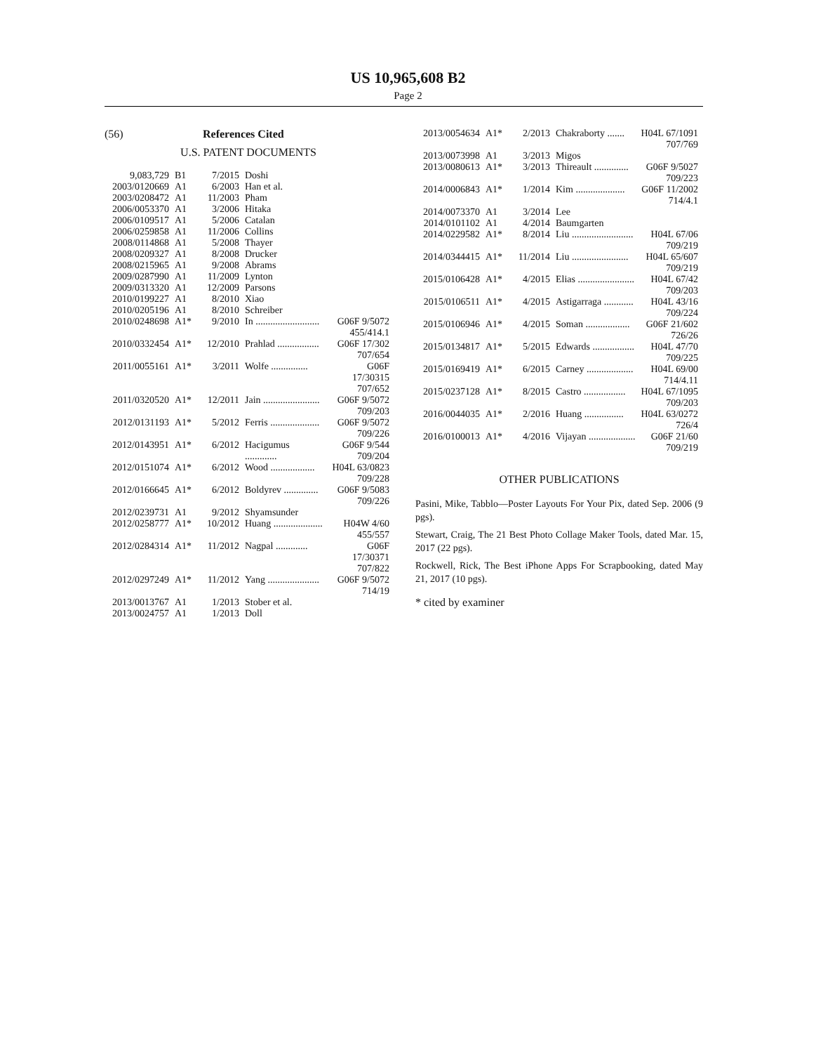US 10,965,608 B2
Page 2
(56) References Cited
U.S. PATENT DOCUMENTS
| 9,083,729 | B1 | 7/2015 | Doshi | |
| 2003/0120669 | A1 | 6/2003 | Han et al. | |
| 2003/0208472 | A1 | 11/2003 | Pham | |
| 2006/0053370 | A1 | 3/2006 | Hitaka | |
| 2006/0109517 | A1 | 5/2006 | Catalan | |
| 2006/0259858 | A1 | 11/2006 | Collins | |
| 2008/0114868 | A1 | 5/2008 | Thayer | |
| 2008/0209327 | A1 | 8/2008 | Drucker | |
| 2008/0215965 | A1 | 9/2008 | Abrams | |
| 2009/0287990 | A1 | 11/2009 | Lynton | |
| 2009/0313320 | A1 | 12/2009 | Parsons | |
| 2010/0199227 | A1 | 8/2010 | Xiao | |
| 2010/0205196 | A1 | 8/2010 | Schreiber | |
| 2010/0248698 | A1* | 9/2010 | In .......................... | G06F 9/5072 455/414.1 |
| 2010/0332454 | A1* | 12/2010 | Prahlad ................. | G06F 17/302 707/654 |
| 2011/0055161 | A1* | 3/2011 | Wolfe ............... | G06F 17/30315 707/652 |
| 2011/0320520 | A1* | 12/2011 | Jain ....................... | G06F 9/5072 709/203 |
| 2012/0131193 | A1* | 5/2012 | Ferris .................... | G06F 9/5072 709/226 |
| 2012/0143951 | A1* | 6/2012 | Hacigumus ............. | G06F 9/544 709/204 |
| 2012/0151074 | A1* | 6/2012 | Wood .................. | H04L 63/0823 709/228 |
| 2012/0166645 | A1* | 6/2012 | Boldyrev .............. | G06F 9/5083 709/226 |
| 2012/0239731 | A1 | 9/2012 | Shyamsunder | |
| 2012/0258777 | A1* | 10/2012 | Huang .................... | H04W 4/60 455/557 |
| 2012/0284314 | A1* | 11/2012 | Nagpal ............. | G06F 17/30371 707/822 |
| 2012/0297249 | A1* | 11/2012 | Yang ..................... | G06F 9/5072 714/19 |
| 2013/0013767 | A1 | 1/2013 | Stober et al. | |
| 2013/0024757 | A1 | 1/2013 | Doll | |
| 2013/0054634 | A1* | 2/2013 | Chakraborty ....... | H04L 67/1091 707/769 |
| 2013/0073998 | A1 | 3/2013 | Migos | |
| 2013/0080613 | A1* | 3/2013 | Thireault .............. | G06F 9/5027 709/223 |
| 2014/0006843 | A1* | 1/2014 | Kim .................... | G06F 11/2002 714/4.1 |
| 2014/0073370 | A1 | 3/2014 | Lee | |
| 2014/0101102 | A1 | 4/2014 | Baumgarten | |
| 2014/0229582 | A1* | 8/2014 | Liu ......................... | H04L 67/06 709/219 |
| 2014/0344415 | A1* | 11/2014 | Liu ....................... | H04L 65/607 709/219 |
| 2015/0106428 | A1* | 4/2015 | Elias ....................... | H04L 67/42 709/203 |
| 2015/0106511 | A1* | 4/2015 | Astigarraga ............ | H04L 43/16 709/224 |
| 2015/0106946 | A1* | 4/2015 | Soman .................. | G06F 21/602 726/26 |
| 2015/0134817 | A1* | 5/2015 | Edwards ................. | H04L 47/70 709/225 |
| 2015/0169419 | A1* | 6/2015 | Carney ................... | H04L 69/00 714/4.11 |
| 2015/0237128 | A1* | 8/2015 | Castro ................. | H04L 67/1095 709/203 |
| 2016/0044035 | A1* | 2/2016 | Huang ................ | H04L 63/0272 726/4 |
| 2016/0100013 | A1* | 4/2016 | Vijayan ................... | G06F 21/60 709/219 |
OTHER PUBLICATIONS
Pasini, Mike, Tabblo—Poster Layouts For Your Pix, dated Sep. 2006 (9 pgs).
Stewart, Craig, The 21 Best Photo Collage Maker Tools, dated Mar. 15, 2017 (22 pgs).
Rockwell, Rick, The Best iPhone Apps For Scrapbooking, dated May 21, 2017 (10 pgs).
* cited by examiner